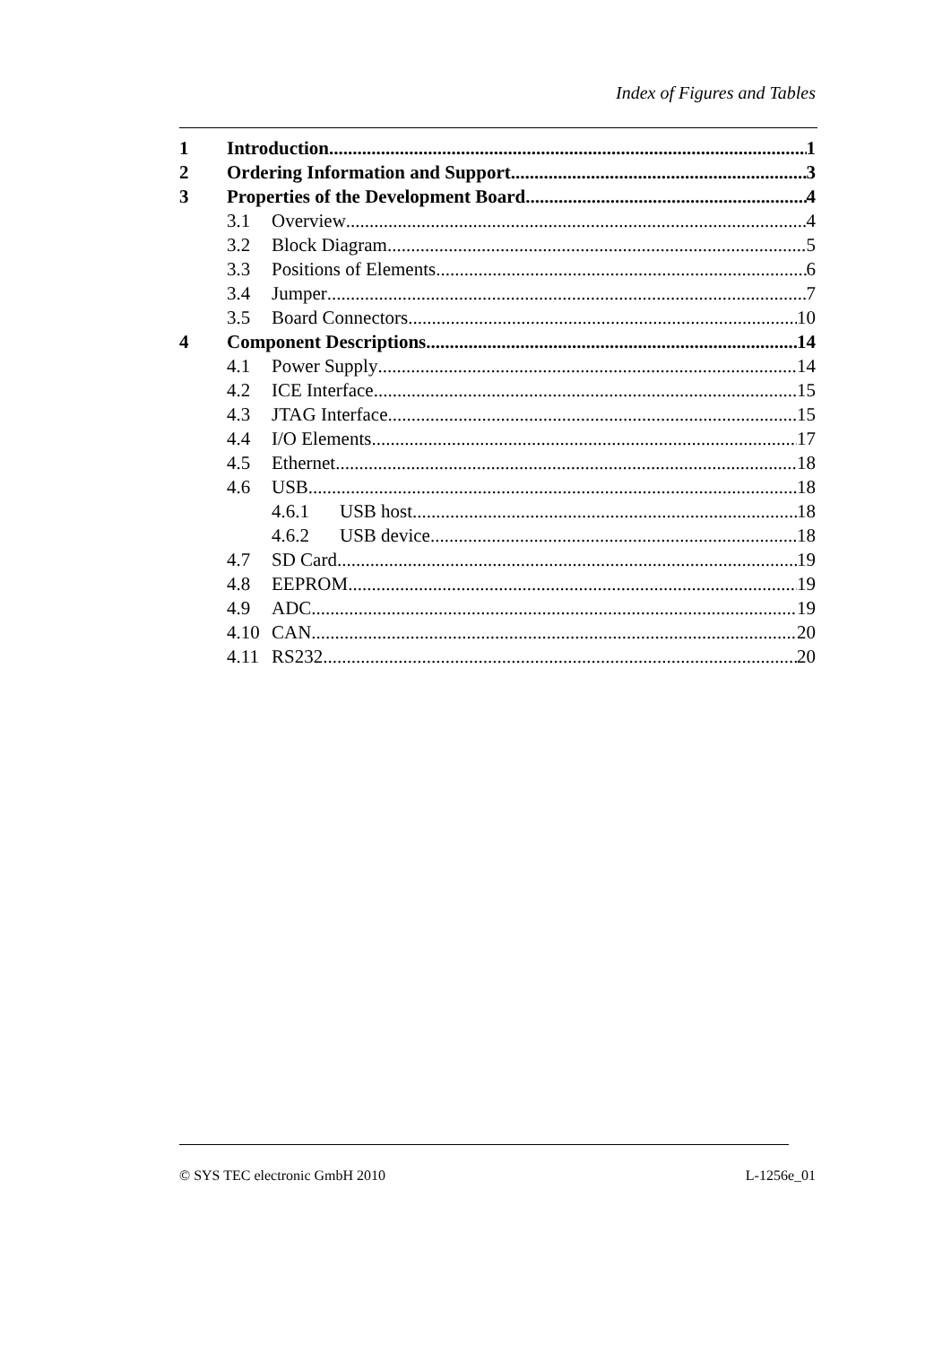Index of Figures and Tables
1 Introduction 1
2 Ordering Information and Support 3
3 Properties of the Development Board 4
3.1 Overview 4
3.2 Block Diagram 5
3.3 Positions of Elements 6
3.4 Jumper 7
3.5 Board Connectors 10
4 Component Descriptions 14
4.1 Power Supply 14
4.2 ICE Interface 15
4.3 JTAG Interface 15
4.4 I/O Elements 17
4.5 Ethernet 18
4.6 USB 18
4.6.1 USB host 18
4.6.2 USB device 18
4.7 SD Card 19
4.8 EEPROM 19
4.9 ADC 19
4.10 CAN 20
4.11 RS232 20
© SYS TEC electronic GmbH 2010 L-1256e_01